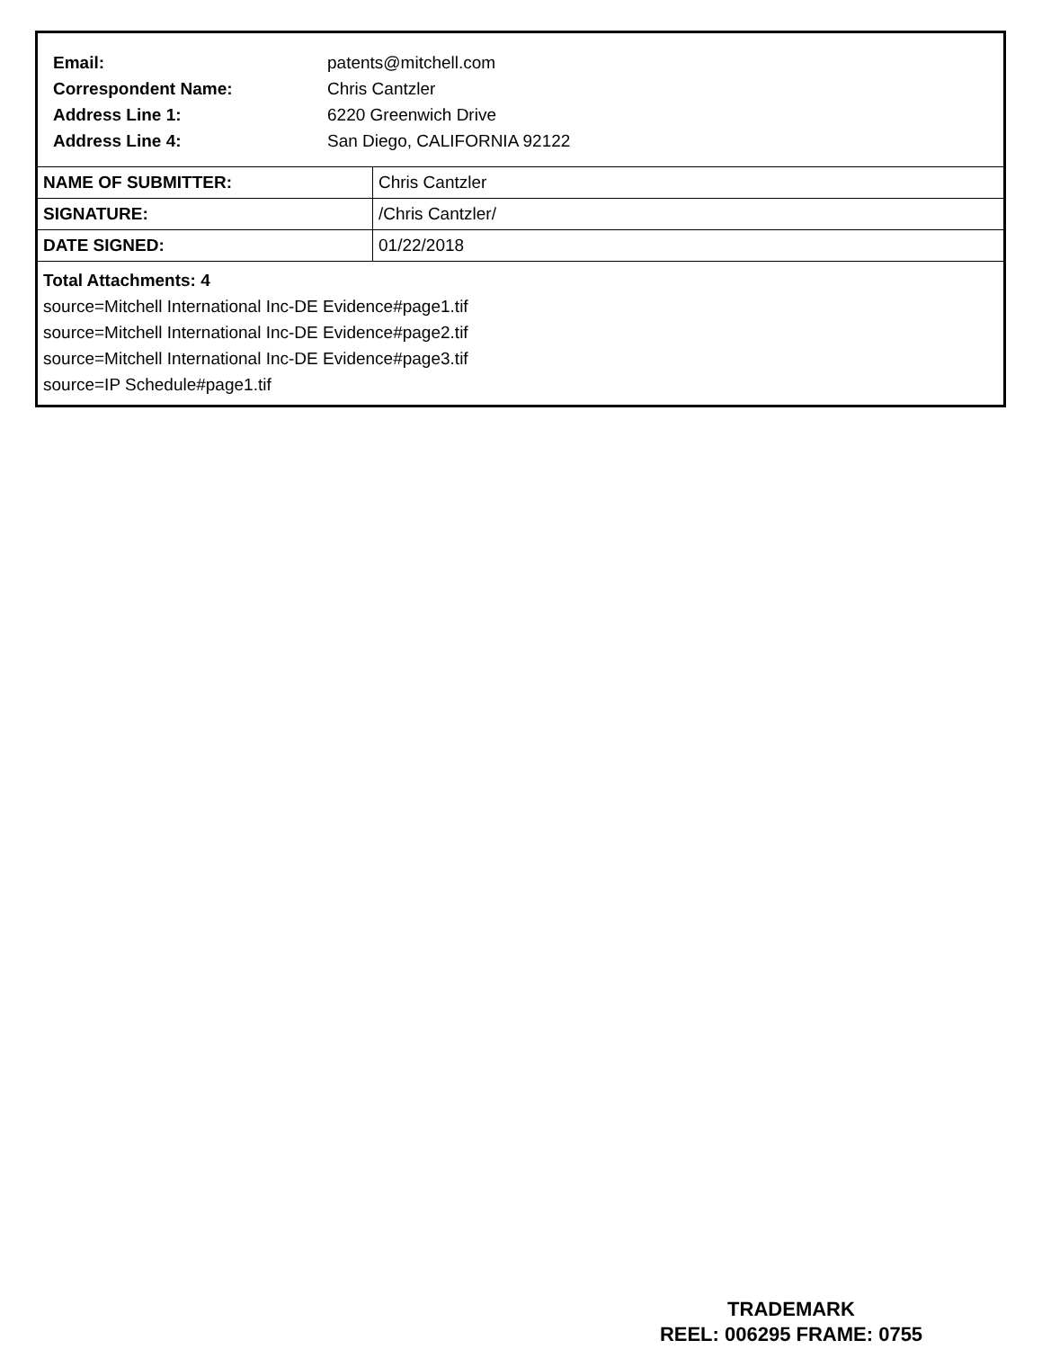| Email: | patents@mitchell.com |
| Correspondent Name: | Chris Cantzler |
| Address Line 1: | 6220 Greenwich Drive |
| Address Line 4: | San Diego, CALIFORNIA 92122 |
| NAME OF SUBMITTER: | Chris Cantzler |
| SIGNATURE: | /Chris Cantzler/ |
| DATE SIGNED: | 01/22/2018 |
Total Attachments: 4
source=Mitchell International Inc-DE Evidence#page1.tif
source=Mitchell International Inc-DE Evidence#page2.tif
source=Mitchell International Inc-DE Evidence#page3.tif
source=IP Schedule#page1.tif
TRADEMARK
REEL: 006295 FRAME: 0755